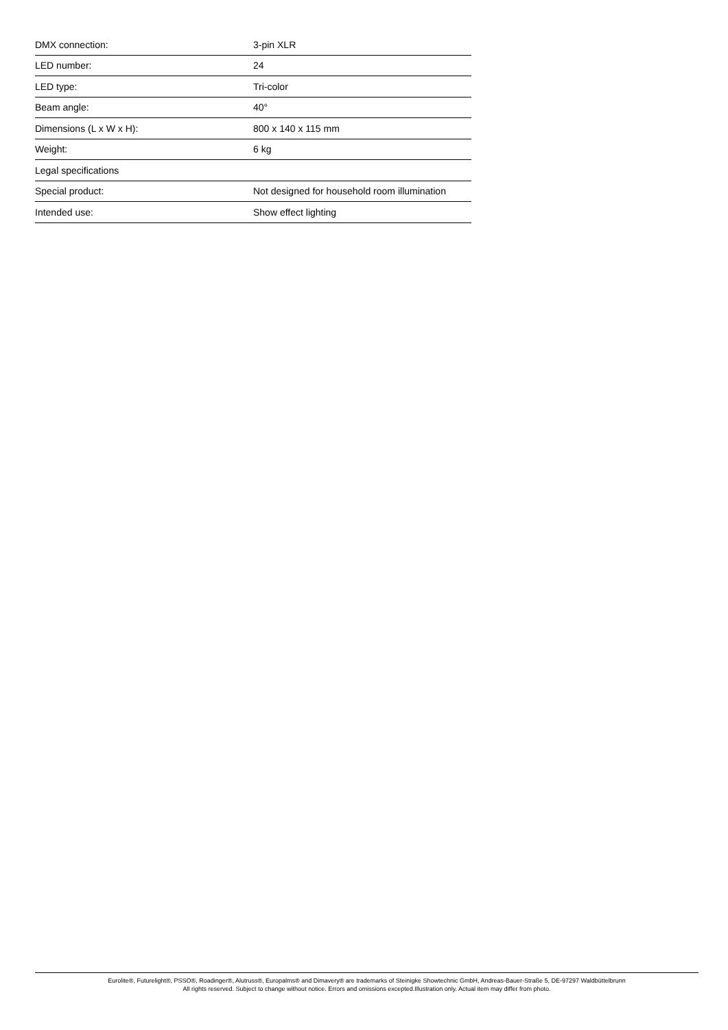| DMX connection: | 3-pin XLR |
| LED number: | 24 |
| LED type: | Tri-color |
| Beam angle: | 40° |
| Dimensions (L x W x H): | 800 x 140 x 115 mm |
| Weight: | 6 kg |
| Legal specifications | |
| Special product: | Not designed for household room illumination |
| Intended use: | Show effect lighting |
Eurolite®, Futurelight®, PSSO®, Roadinger®, Alutruss®, Europalms® and Dimavery® are trademarks of Steinigke Showtechnic GmbH, Andreas-Bauer-Straße 5, DE-97297 Waldbüttelbrunn
All rights reserved. Subject to change without notice. Errors and omissions excepted.Illustration only. Actual item may differ from photo.